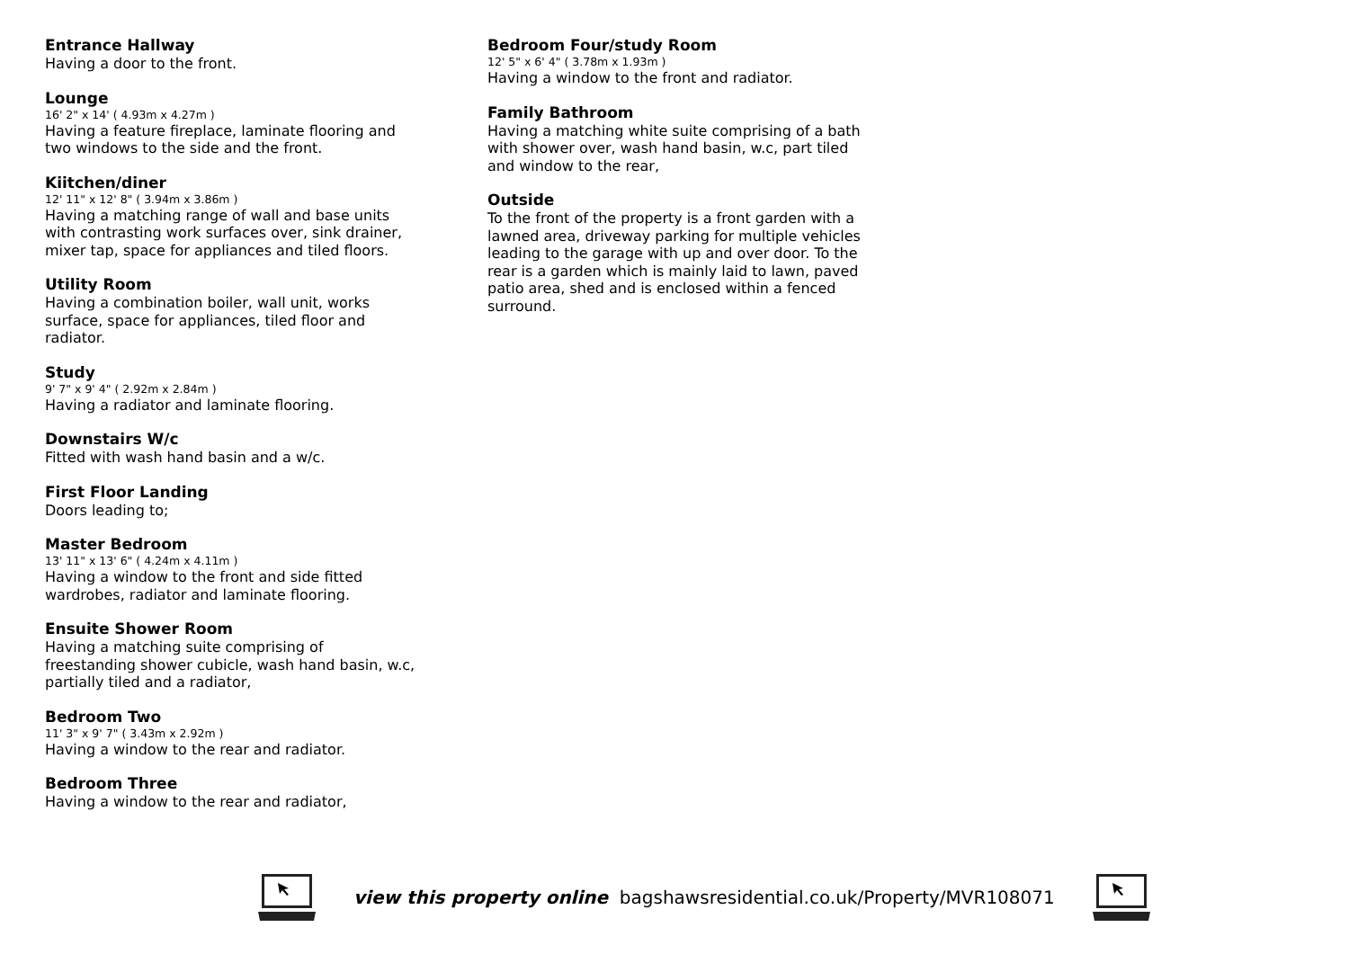Entrance Hallway
Having a door to the front.
Lounge
16' 2" x 14' ( 4.93m x 4.27m )
Having a feature fireplace, laminate flooring and two windows to the side and the front.
Kiitchen/diner
12' 11" x 12' 8" ( 3.94m x 3.86m )
Having a matching range of wall and base units with contrasting work surfaces over, sink drainer, mixer tap, space for appliances and tiled floors.
Utility Room
Having a combination boiler, wall unit, works surface, space for appliances, tiled floor and radiator.
Study
9' 7" x 9' 4" ( 2.92m x 2.84m )
Having a radiator and laminate flooring.
Downstairs W/c
Fitted with wash hand basin and a w/c.
First Floor Landing
Doors leading to;
Master Bedroom
13' 11" x 13' 6" ( 4.24m x 4.11m )
Having a window to the front and side fitted wardrobes, radiator and laminate flooring.
Ensuite Shower Room
Having a matching suite comprising of freestanding shower cubicle, wash hand basin, w.c, partially tiled and a radiator,
Bedroom Two
11' 3" x 9' 7" ( 3.43m x 2.92m )
Having a window to the rear and radiator.
Bedroom Three
Having a window to the rear and radiator,
Bedroom Four/study Room
12' 5" x 6' 4" ( 3.78m x 1.93m )
Having a window to the front and radiator.
Family Bathroom
Having a matching white suite comprising of a bath with shower over, wash hand basin, w.c, part tiled and window to the rear,
Outside
To the front of the property is a front garden with a lawned area, driveway parking for multiple vehicles leading to the garage with up and over door. To the rear is a garden which is mainly laid to lawn, paved patio area, shed and is enclosed within a fenced surround.
view this property online bagshawsresidential.co.uk/Property/MVR108071